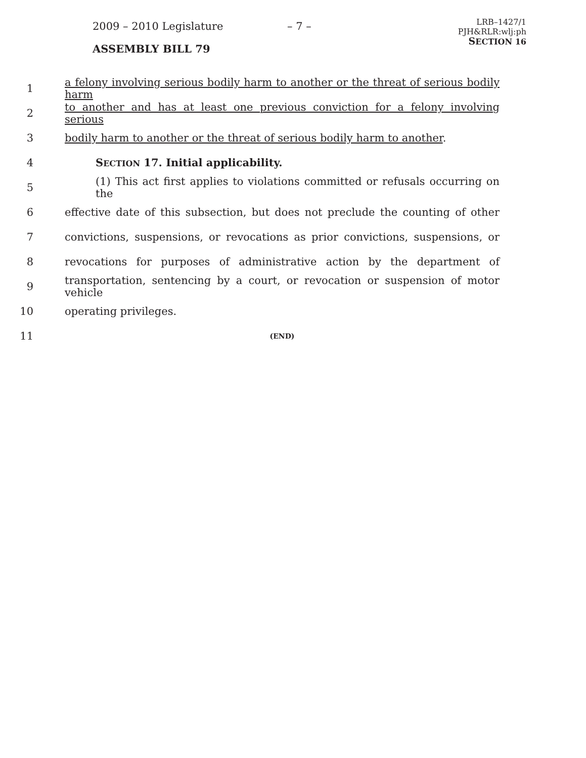2009 – 2010 Legislature – 7 –
ASSEMBLY BILL 79
LRB–1427/1
PJH&RLR:wlj:ph
SECTION 16
1
a felony involving serious bodily harm to another or the threat of serious bodily harm
2
to another and has at least one previous conviction for a felony involving serious
3
bodily harm to another or the threat of serious bodily harm to another.
4 SECTION 17. Initial applicability.
5
(1) This act first applies to violations committed or refusals occurring on the
6
effective date of this subsection, but does not preclude the counting of other
7
convictions, suspensions, or revocations as prior convictions, suspensions, or
8
revocations for purposes of administrative action by the department of
9
transportation, sentencing by a court, or revocation or suspension of motor vehicle
10 operating privileges.
11
(END)